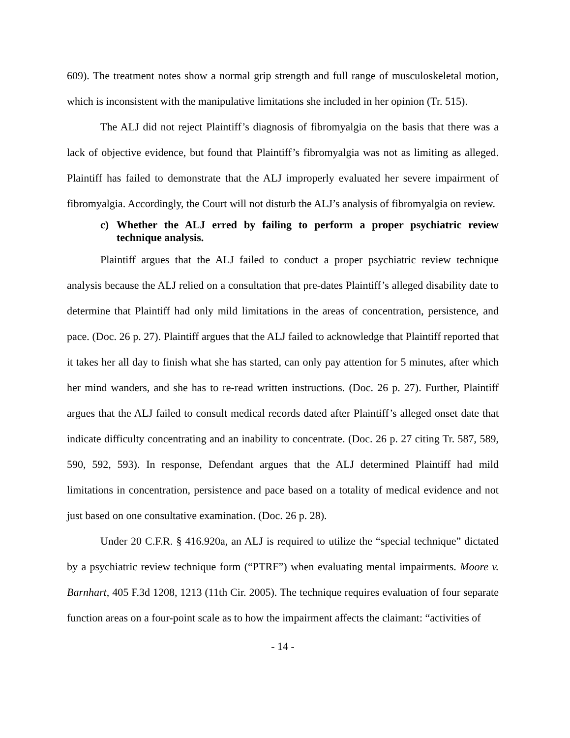609). The treatment notes show a normal grip strength and full range of musculoskeletal motion, which is inconsistent with the manipulative limitations she included in her opinion (Tr. 515).
The ALJ did not reject Plaintiff’s diagnosis of fibromyalgia on the basis that there was a lack of objective evidence, but found that Plaintiff’s fibromyalgia was not as limiting as alleged. Plaintiff has failed to demonstrate that the ALJ improperly evaluated her severe impairment of fibromyalgia. Accordingly, the Court will not disturb the ALJ’s analysis of fibromyalgia on review.
c) Whether the ALJ erred by failing to perform a proper psychiatric review technique analysis.
Plaintiff argues that the ALJ failed to conduct a proper psychiatric review technique analysis because the ALJ relied on a consultation that pre-dates Plaintiff’s alleged disability date to determine that Plaintiff had only mild limitations in the areas of concentration, persistence, and pace. (Doc. 26 p. 27). Plaintiff argues that the ALJ failed to acknowledge that Plaintiff reported that it takes her all day to finish what she has started, can only pay attention for 5 minutes, after which her mind wanders, and she has to re-read written instructions. (Doc. 26 p. 27). Further, Plaintiff argues that the ALJ failed to consult medical records dated after Plaintiff’s alleged onset date that indicate difficulty concentrating and an inability to concentrate. (Doc. 26 p. 27 citing Tr. 587, 589, 590, 592, 593). In response, Defendant argues that the ALJ determined Plaintiff had mild limitations in concentration, persistence and pace based on a totality of medical evidence and not just based on one consultative examination. (Doc. 26 p. 28).
Under 20 C.F.R. § 416.920a, an ALJ is required to utilize the “special technique” dictated by a psychiatric review technique form (“PTRF”) when evaluating mental impairments. Moore v. Barnhart, 405 F.3d 1208, 1213 (11th Cir. 2005). The technique requires evaluation of four separate function areas on a four-point scale as to how the impairment affects the claimant: “activities of
- 14 -